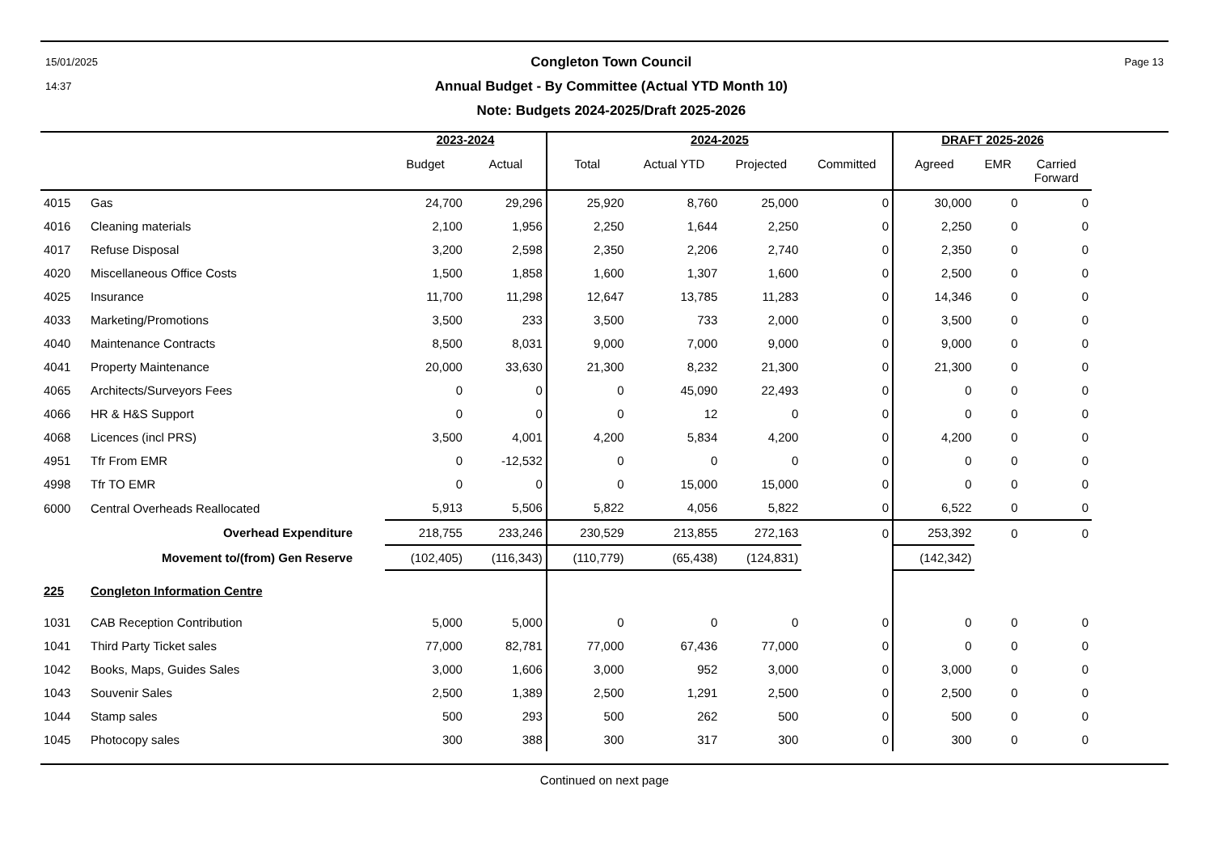15/01/2025
14:37
Congleton Town Council
Annual Budget - By Committee (Actual YTD Month 10)
Note: Budgets 2024-2025/Draft 2025-2026
Page 13
| | | 2023-2024 | | 2024-2025 | | | | DRAFT 2025-2026 | | |
| --- | --- | --- | --- | --- | --- | --- | --- | --- | --- | --- |
| | | Budget | Actual | Total | Actual YTD | Projected | Committed | Agreed | EMR | Carried Forward |
| 4015 | Gas | 24,700 | 29,296 | 25,920 | 8,760 | 25,000 | 0 | 30,000 | 0 | 0 |
| 4016 | Cleaning materials | 2,100 | 1,956 | 2,250 | 1,644 | 2,250 | 0 | 2,250 | 0 | 0 |
| 4017 | Refuse Disposal | 3,200 | 2,598 | 2,350 | 2,206 | 2,740 | 0 | 2,350 | 0 | 0 |
| 4020 | Miscellaneous Office Costs | 1,500 | 1,858 | 1,600 | 1,307 | 1,600 | 0 | 2,500 | 0 | 0 |
| 4025 | Insurance | 11,700 | 11,298 | 12,647 | 13,785 | 11,283 | 0 | 14,346 | 0 | 0 |
| 4033 | Marketing/Promotions | 3,500 | 233 | 3,500 | 733 | 2,000 | 0 | 3,500 | 0 | 0 |
| 4040 | Maintenance Contracts | 8,500 | 8,031 | 9,000 | 7,000 | 9,000 | 0 | 9,000 | 0 | 0 |
| 4041 | Property Maintenance | 20,000 | 33,630 | 21,300 | 8,232 | 21,300 | 0 | 21,300 | 0 | 0 |
| 4065 | Architects/Surveyors Fees | 0 | 0 | 0 | 45,090 | 22,493 | 0 | 0 | 0 | 0 |
| 4066 | HR & H&S Support | 0 | 0 | 0 | 12 | 0 | 0 | 0 | 0 | 0 |
| 4068 | Licences (incl PRS) | 3,500 | 4,001 | 4,200 | 5,834 | 4,200 | 0 | 4,200 | 0 | 0 |
| 4951 | Tfr From EMR | 0 | -12,532 | 0 | 0 | 0 | 0 | 0 | 0 | 0 |
| 4998 | Tfr TO EMR | 0 | 0 | 0 | 15,000 | 15,000 | 0 | 0 | 0 | 0 |
| 6000 | Central Overheads Reallocated | 5,913 | 5,506 | 5,822 | 4,056 | 5,822 | 0 | 6,522 | 0 | 0 |
| | Overhead Expenditure | 218,755 | 233,246 | 230,529 | 213,855 | 272,163 | 0 | 253,392 | 0 | 0 |
| | Movement to/(from) Gen Reserve | (102,405) | (116,343) | (110,779) | (65,438) | (124,831) | | (142,342) | | |
| 225 | Congleton Information Centre | | | | | | | | | |
| 1031 | CAB Reception Contribution | 5,000 | 5,000 | 0 | 0 | 0 | 0 | 0 | 0 | 0 |
| 1041 | Third Party Ticket sales | 77,000 | 82,781 | 77,000 | 67,436 | 77,000 | 0 | 0 | 0 | 0 |
| 1042 | Books, Maps, Guides Sales | 3,000 | 1,606 | 3,000 | 952 | 3,000 | 0 | 3,000 | 0 | 0 |
| 1043 | Souvenir Sales | 2,500 | 1,389 | 2,500 | 1,291 | 2,500 | 0 | 2,500 | 0 | 0 |
| 1044 | Stamp sales | 500 | 293 | 500 | 262 | 500 | 0 | 500 | 0 | 0 |
| 1045 | Photocopy sales | 300 | 388 | 300 | 317 | 300 | 0 | 300 | 0 | 0 |
Continued on next page